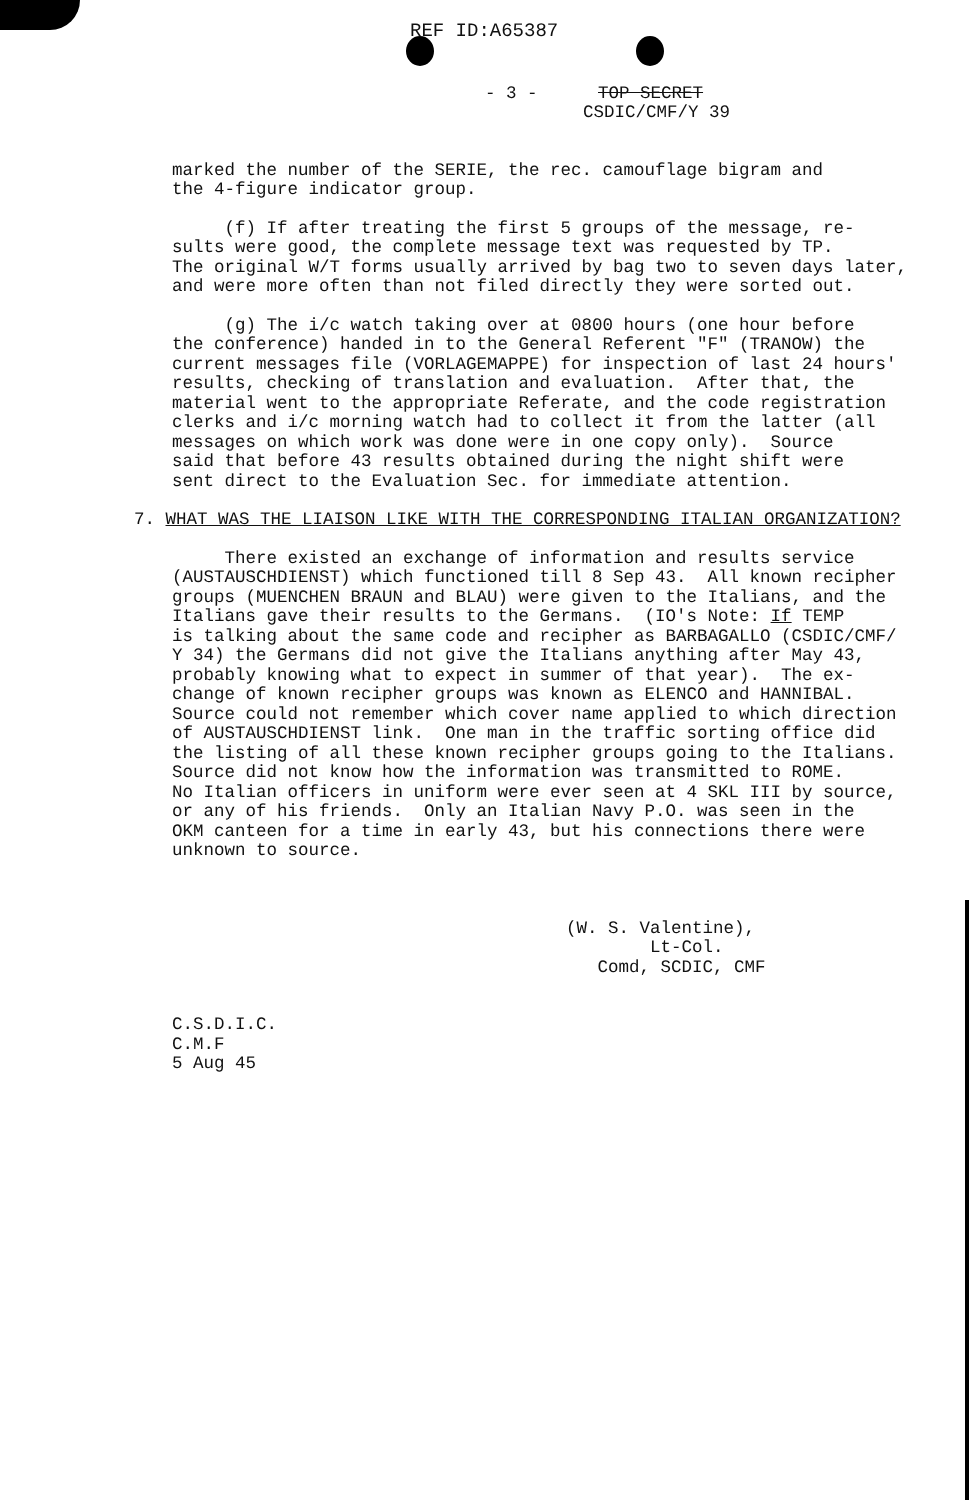REF ID:A65387
- 3 - TOP SECRET
CSDIC/CMF/Y 39
marked the number of the SERIE, the rec. camouflage bigram and the 4-figure indicator group.
(f) If after treating the first 5 groups of the message, re- sults were good, the complete message text was requested by TP. The original W/T forms usually arrived by bag two to seven days later, and were more often than not filed directly they were sorted out.
(g) The i/c watch taking over at 0800 hours (one hour before the conference) handed in to the General Referent "F" (TRANOW) the current messages file (VORLAGEMAPPE) for inspection of last 24 hours' results, checking of translation and evaluation. After that, the material went to the appropriate Referate, and the code registration clerks and i/c morning watch had to collect it from the latter (all messages on which work was done were in one copy only). Source said that before 43 results obtained during the night shift were sent direct to the Evaluation Sec. for immediate attention.
7. WHAT WAS THE LIAISON LIKE WITH THE CORRESPONDING ITALIAN ORGANIZATION?
There existed an exchange of information and results service (AUSTAUSCHDIENST) which functioned till 8 Sep 43. All known recipher groups (MUENCHEN BRAUN and BLAU) were given to the Italians, and the Italians gave their results to the Germans. (IO's Note: If TEMP is talking about the same code and recipher as BARBAGALLO (CSDIC/CMF/ Y 34) the Germans did not give the Italians anything after May 43, probably knowing what to expect in summer of that year). The ex- change of known recipher groups was known as ELENCO and HANNIBAL. Source could not remember which cover name applied to which direction of AUSTAUSCHDIENST link. One man in the traffic sorting office did the listing of all these known recipher groups going to the Italians. Source did not know how the information was transmitted to ROME. No Italian officers in uniform were ever seen at 4 SKL III by source, or any of his friends. Only an Italian Navy P.O. was seen in the OKM canteen for a time in early 43, but his connections there were unknown to source.
(W. S. Valentine), Lt-Col. Comd, SCDIC, CMF
C.S.D.I.C. C.M.F 5 Aug 45